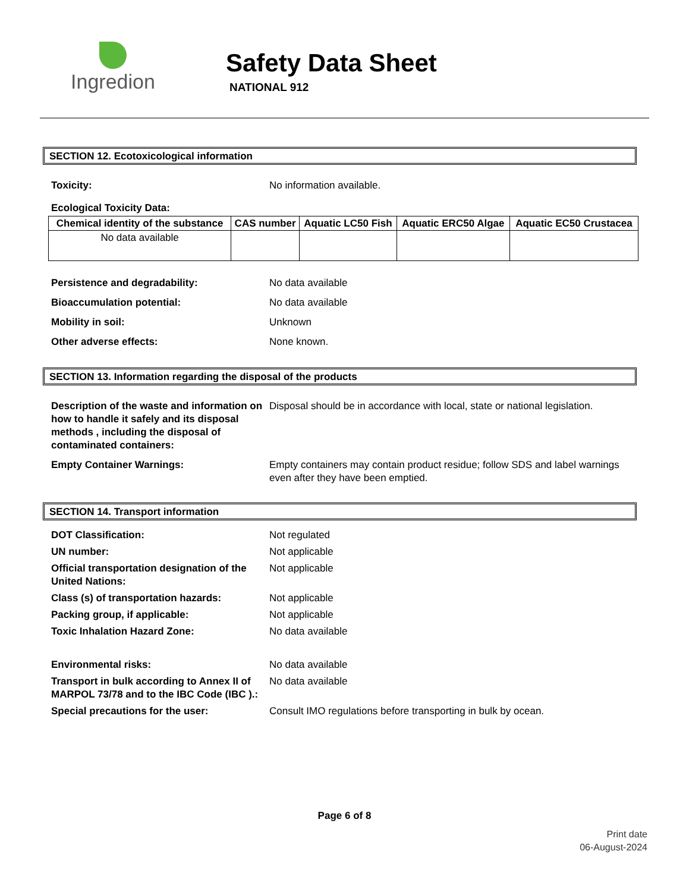Ingredion
Safety Data Sheet
NATIONAL 912
SECTION 12. Ecotoxicological information
Toxicity: No information available.
Ecological Toxicity Data:
| Chemical identity of the substance | CAS number | Aquatic LC50 Fish | Aquatic ERC50 Algae | Aquatic EC50 Crustacea |
| --- | --- | --- | --- | --- |
| No data available | | | | |
Persistence and degradability: No data available
Bioaccumulation potential: No data available
Mobility in soil: Unknown
Other adverse effects: None known.
SECTION 13. Information regarding the disposal of the products
Description of the waste and information on how to handle it safely and its disposal methods , including the disposal of contaminated containers:
Disposal should be in accordance with local, state or national legislation.
Empty Container Warnings: Empty containers may contain product residue; follow SDS and label warnings even after they have been emptied.
SECTION 14. Transport information
DOT Classification: Not regulated
UN number: Not applicable
Official transportation designation of the United Nations:
Not applicable
Class (s) of transportation hazards:
Not applicable
Packing group, if applicable: Not applicable
Toxic Inhalation Hazard Zone: No data available
Environmental risks: No data available
Transport in bulk according to Annex II of MARPOL 73/78 and to the IBC Code (IBC ).:
No data available
Special precautions for the user: Consult IMO regulations before transporting in bulk by ocean.
Page 6 of 8
Print date
06-August-2024